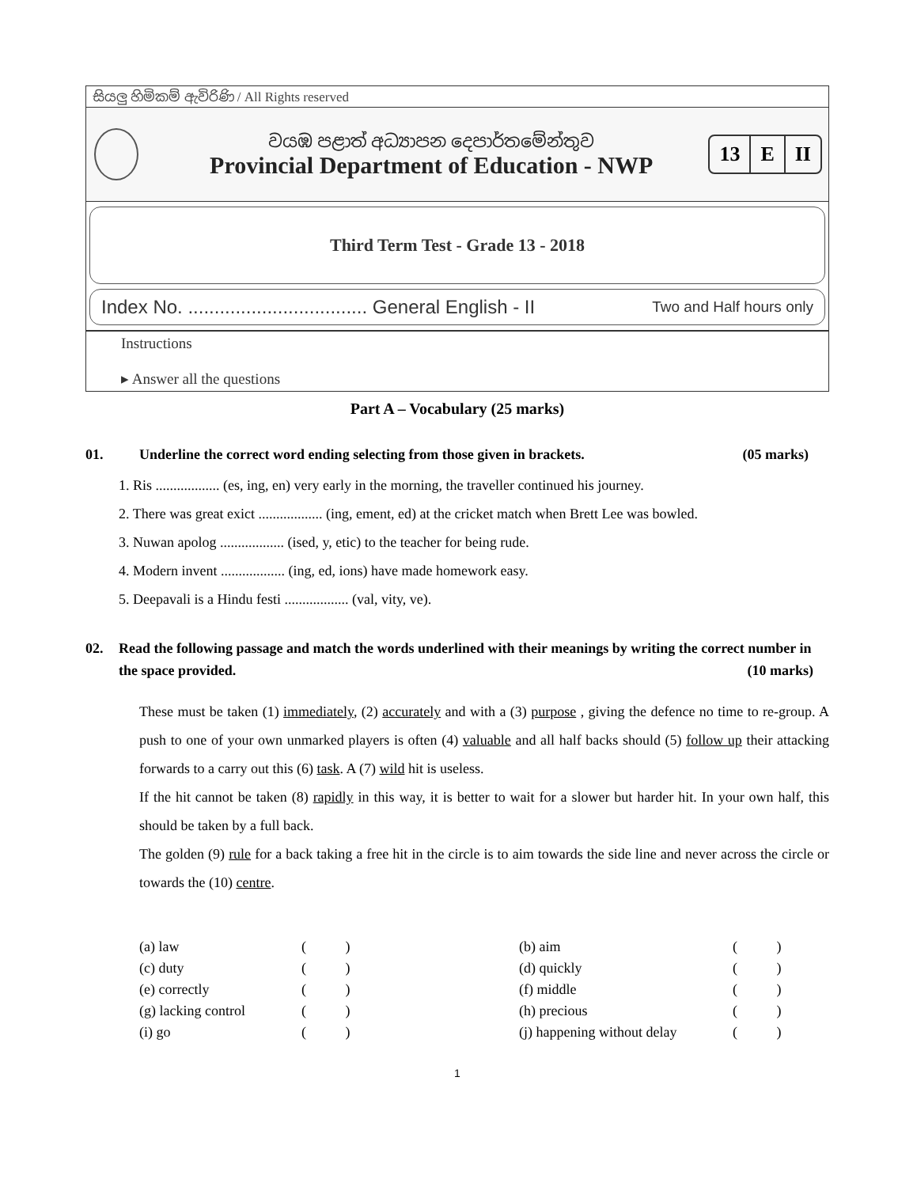සියලු හිමිකම් ඇවිරිණි / All Rights reserved
වයඹ පළාත් අධ්‍යාපන දෙපාර්තමේන්තුව
Provincial Department of Education - NWP
13 E II
Third Term Test - Grade 13 - 2018
Index No. .................................. General English - II Two and Half hours only
Instructions
▸ Answer all the questions
Part A – Vocabulary (25 marks)
01. Underline the correct word ending selecting from those given in brackets. (05 marks)
1. Ris .................. (es, ing, en) very early in the morning, the traveller continued his journey.
2. There was great exict .................. (ing, ement, ed) at the cricket match when Brett Lee was bowled.
3. Nuwan apolog .................. (ised, y, etic) to the teacher for being rude.
4. Modern invent .................. (ing, ed, ions) have made homework easy.
5. Deepavali is a Hindu festi .................. (val, vity, ve).
02. Read the following passage and match the words underlined with their meanings by writing the correct number in the space provided. (10 marks)
These must be taken (1) immediately, (2) accurately and with a (3) purpose , giving the defence no time to re-group. A push to one of your own unmarked players is often (4) valuable and all half backs should (5) follow up their attacking forwards to a carry out this (6) task. A (7) wild hit is useless.
If the hit cannot be taken (8) rapidly in this way, it is better to wait for a slower but harder hit. In your own half, this should be taken by a full back.
The golden (9) rule for a back taking a free hit in the circle is to aim towards the side line and never across the circle or towards the (10) centre.
| (a) law | ( ) | (b) aim | ( ) |
| (c) duty | ( ) | (d) quickly | ( ) |
| (e) correctly | ( ) | (f) middle | ( ) |
| (g) lacking control | ( ) | (h) precious | ( ) |
| (i) go | ( ) | (j) happening without delay | ( ) |
1